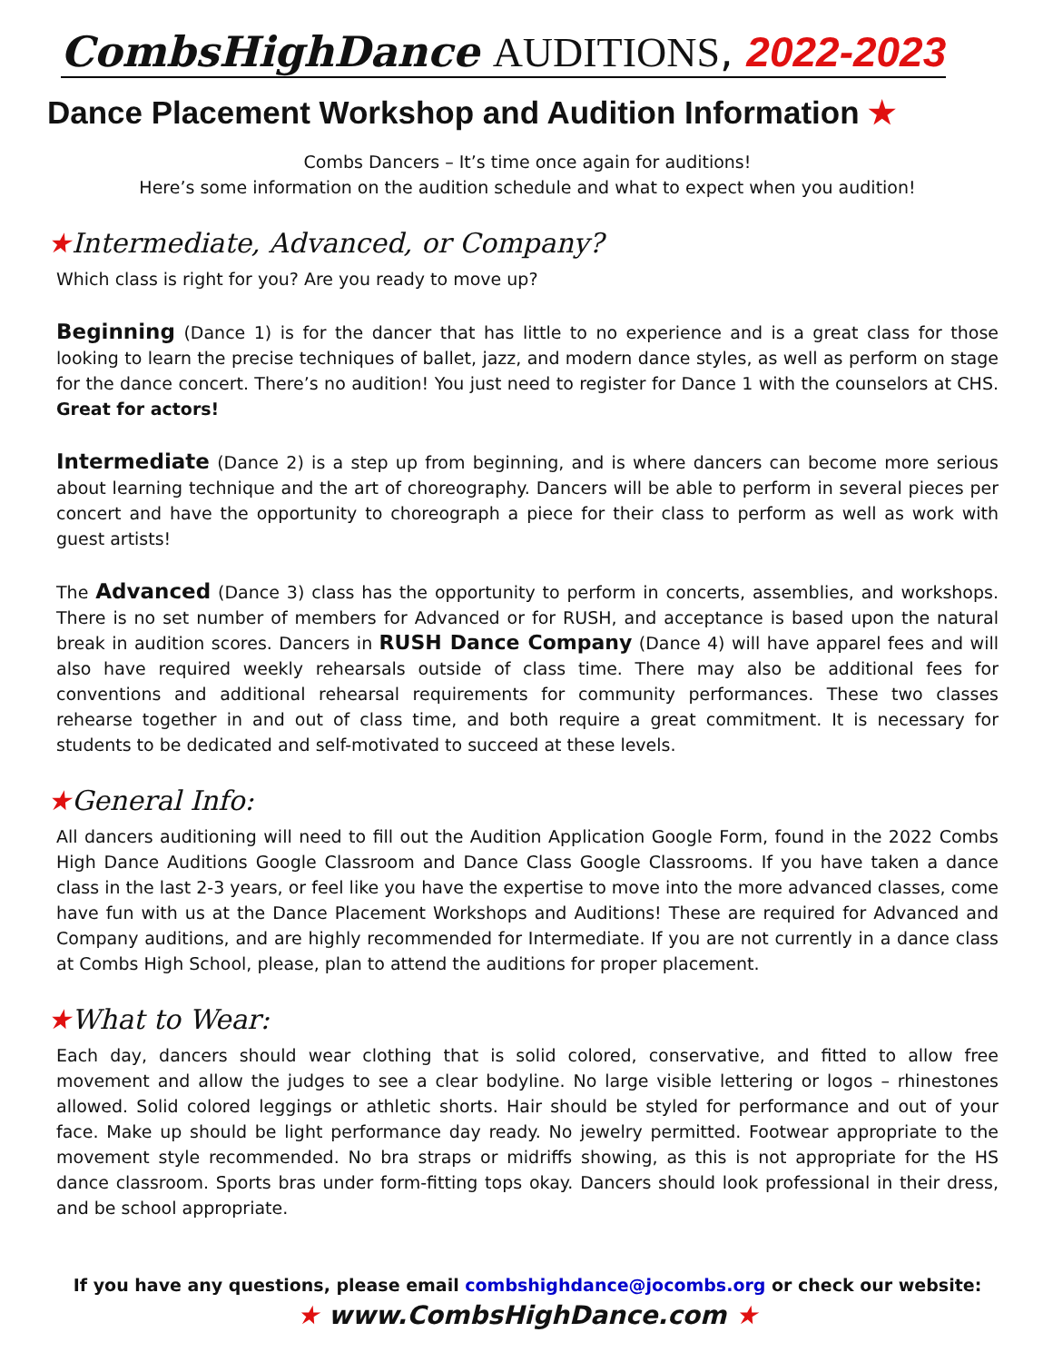CombsHighDance AUDITIONS, 2022-2023
Dance Placement Workshop and Audition Information ★
Combs Dancers – It’s time once again for auditions!
Here’s some information on the audition schedule and what to expect when you audition!
★Intermediate, Advanced, or Company?
Which class is right for you? Are you ready to move up?
Beginning (Dance 1) is for the dancer that has little to no experience and is a great class for those looking to learn the precise techniques of ballet, jazz, and modern dance styles, as well as perform on stage for the dance concert. There’s no audition! You just need to register for Dance 1 with the counselors at CHS. Great for actors!
Intermediate (Dance 2) is a step up from beginning, and is where dancers can become more serious about learning technique and the art of choreography. Dancers will be able to perform in several pieces per concert and have the opportunity to choreograph a piece for their class to perform as well as work with guest artists!
The Advanced (Dance 3) class has the opportunity to perform in concerts, assemblies, and workshops. There is no set number of members for Advanced or for RUSH, and acceptance is based upon the natural break in audition scores. Dancers in RUSH Dance Company (Dance 4) will have apparel fees and will also have required weekly rehearsals outside of class time. There may also be additional fees for conventions and additional rehearsal requirements for community performances. These two classes rehearse together in and out of class time, and both require a great commitment. It is necessary for students to be dedicated and self-motivated to succeed at these levels.
★General Info:
All dancers auditioning will need to fill out the Audition Application Google Form, found in the 2022 Combs High Dance Auditions Google Classroom and Dance Class Google Classrooms. If you have taken a dance class in the last 2-3 years, or feel like you have the expertise to move into the more advanced classes, come have fun with us at the Dance Placement Workshops and Auditions! These are required for Advanced and Company auditions, and are highly recommended for Intermediate. If you are not currently in a dance class at Combs High School, please, plan to attend the auditions for proper placement.
★What to Wear:
Each day, dancers should wear clothing that is solid colored, conservative, and fitted to allow free movement and allow the judges to see a clear bodyline. No large visible lettering or logos – rhinestones allowed. Solid colored leggings or athletic shorts. Hair should be styled for performance and out of your face. Make up should be light performance day ready. No jewelry permitted. Footwear appropriate to the movement style recommended. No bra straps or midriffs showing, as this is not appropriate for the HS dance classroom. Sports bras under form-fitting tops okay. Dancers should look professional in their dress, and be school appropriate.
If you have any questions, please email combshighdance@jocombs.org or check our website:
★ www.CombsHighDance.com ★